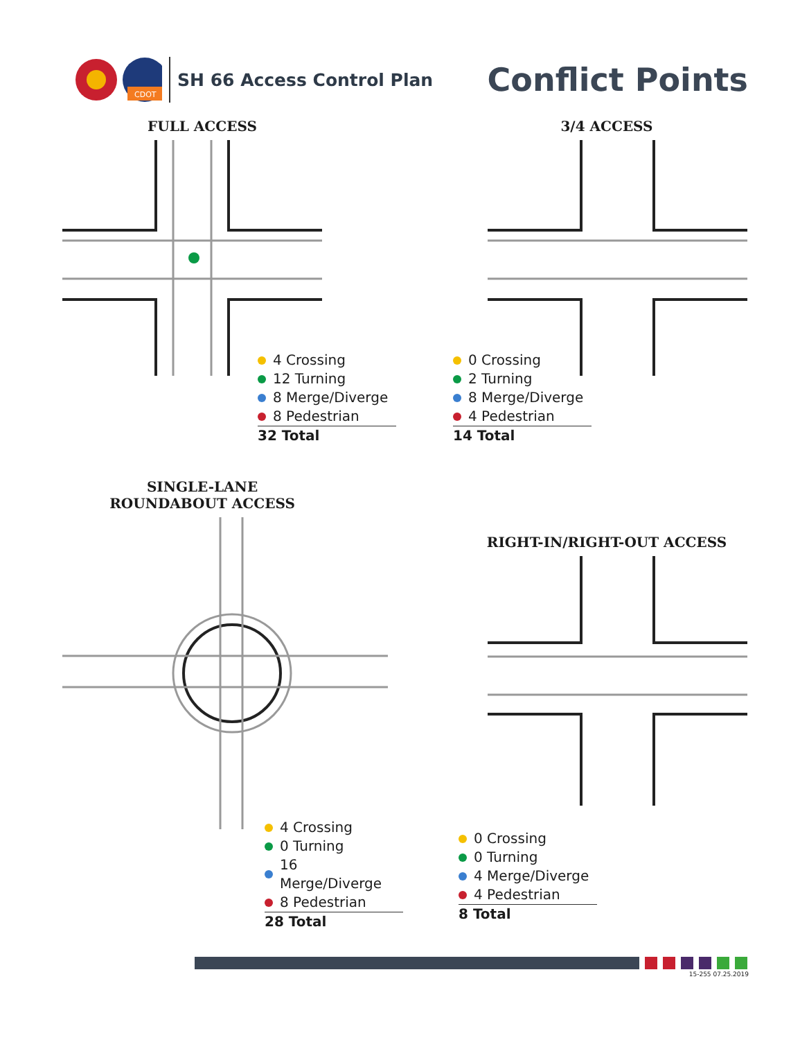CDOT
SH 66 Access Control Plan
Conflict Points
FULL ACCESS
4 Crossing
12 Turning
8 Merge/Diverge
8 Pedestrian
32 Total
3/4 ACCESS
0 Crossing
2 Turning
8 Merge/Diverge
4 Pedestrian
14 Total
SINGLE-LANE
ROUNDABOUT ACCESS
4 Crossing
0 Turning
16 Merge/Diverge
8 Pedestrian
28 Total
RIGHT-IN/RIGHT-OUT ACCESS
0 Crossing
0 Turning
4 Merge/Diverge
4 Pedestrian
8 Total
15-255 07.25.2019